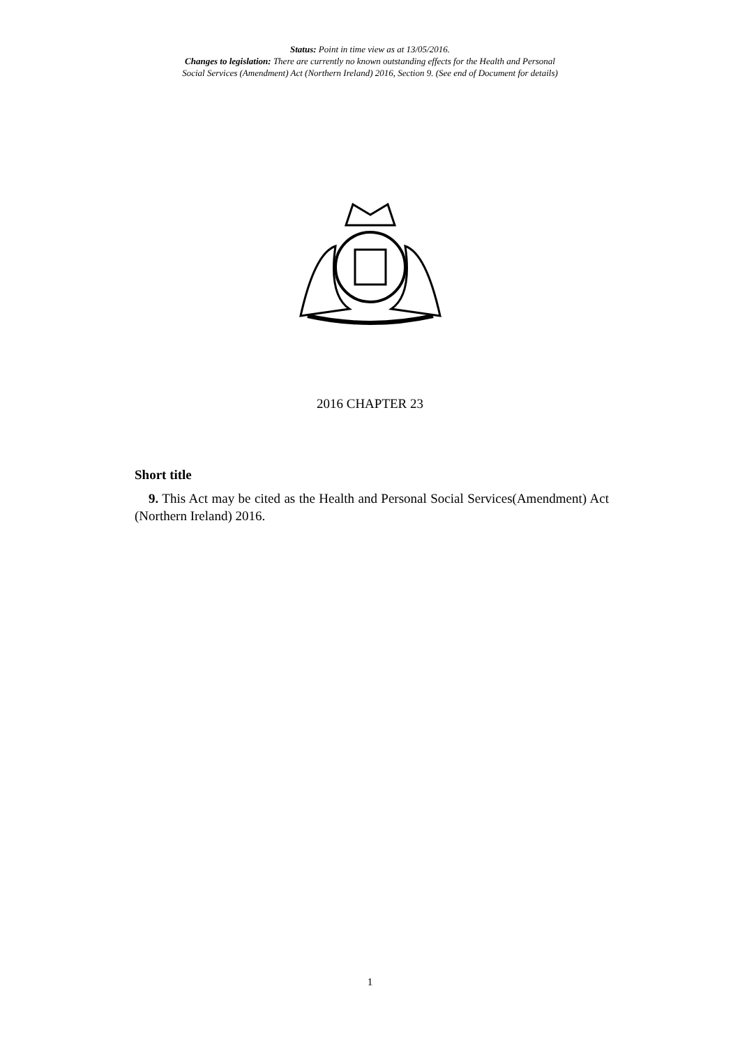Status: Point in time view as at 13/05/2016.
Changes to legislation: There are currently no known outstanding effects for the Health and Personal
Social Services (Amendment) Act (Northern Ireland) 2016, Section 9. (See end of Document for details)
2016 CHAPTER 23
Short title
9. This Act may be cited as the Health and Personal Social Services(Amendment) Act (Northern Ireland) 2016.
1